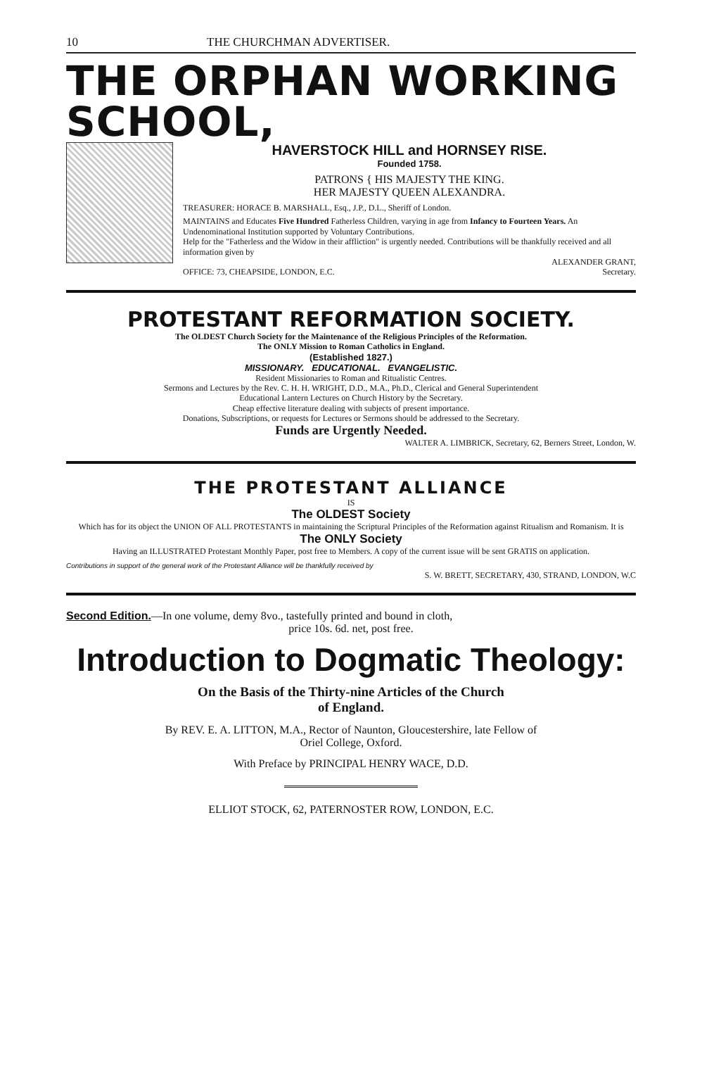10 THE CHURCHMAN ADVERTISER.
THE ORPHAN WORKING SCHOOL,
HAVERSTOCK HILL and HORNSEY RISE.
Founded 1758.
PATRONS { HIS MAJESTY THE KING.
HER MAJESTY QUEEN ALEXANDRA.
TREASURER: HORACE B. MARSHALL, Esq., J.P., D.L., Sheriff of London.
MAINTAINS and Educates Five Hundred Fatherless Children, varying in age from Infancy to Fourteen Years. An Undenominational Institution supported by Voluntary Contributions.
Help for the "Fatherless and the Widow in their affliction" is urgently needed. Contributions will be thankfully received and all information given by
ALEXANDER GRANT,
OFFICE: 73, CHEAPSIDE, LONDON, E.C. Secretary.
PROTESTANT REFORMATION SOCIETY.
The OLDEST Church Society for the Maintenance of the Religious Principles of the Reformation.
The ONLY Mission to Roman Catholics in England.
(Established 1827.)
MISSIONARY. EDUCATIONAL. EVANGELISTIC.
Resident Missionaries to Roman and Ritualistic Centres.
Sermons and Lectures by the Rev. C. H. H. WRIGHT, D.D., M.A., Ph.D., Clerical and General Superintendent
Educational Lantern Lectures on Church History by the Secretary.
Cheap effective literature dealing with subjects of present importance.
Donations, Subscriptions, or requests for Lectures or Sermons should be addressed to the Secretary.
Funds are Urgently Needed.
WALTER A. LIMBRICK, Secretary, 62, Berners Street, London, W.
THE PROTESTANT ALLIANCE
IS
The OLDEST Society
Which has for its object the UNION OF ALL PROTESTANTS in maintaining the Scriptural Principles of the Reformation against Ritualism and Romanism. It is
The ONLY Society
Having an ILLUSTRATED Protestant Monthly Paper, post free to Members. A copy of the current issue will be sent GRATIS on application.
Contributions in support of the general work of the Protestant Alliance will be thankfully received by
S. W. BRETT, SECRETARY, 430, STRAND, LONDON, W.C
Second Edition.—In one volume, demy 8vo., tastefully printed and bound in cloth,
price 10s. 6d. net, post free.
Introduction to Dogmatic Theology:
On the Basis of the Thirty-nine Articles of the Church
of England.
By REV. E. A. LITTON, M.A., Rector of Naunton, Gloucestershire, late Fellow of
Oriel College, Oxford.
With Preface by PRINCIPAL HENRY WACE, D.D.
ELLIOT STOCK, 62, PATERNOSTER ROW, LONDON, E.C.